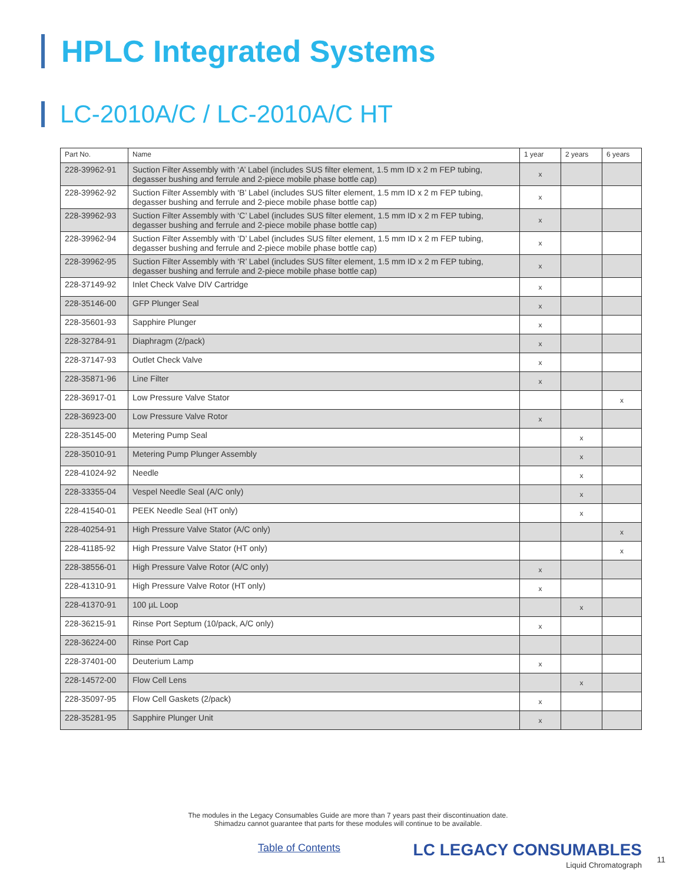HPLC Integrated Systems
LC-2010A/C / LC-2010A/C HT
| Part No. | Name | 1 year | 2 years | 6 years |
| --- | --- | --- | --- | --- |
| 228-39962-91 | Suction Filter Assembly with ‘A’ Label (includes SUS filter element, 1.5 mm ID x 2 m FEP tubing, degasser bushing and ferrule and 2-piece mobile phase bottle cap) | x | | |
| 228-39962-92 | Suction Filter Assembly with ‘B’ Label (includes SUS filter element, 1.5 mm ID x 2 m FEP tubing, degasser bushing and ferrule and 2-piece mobile phase bottle cap) | x | | |
| 228-39962-93 | Suction Filter Assembly with ‘C’ Label (includes SUS filter element, 1.5 mm ID x 2 m FEP tubing, degasser bushing and ferrule and 2-piece mobile phase bottle cap) | x | | |
| 228-39962-94 | Suction Filter Assembly with ‘D’ Label (includes SUS filter element, 1.5 mm ID x 2 m FEP tubing, degasser bushing and ferrule and 2-piece mobile phase bottle cap) | x | | |
| 228-39962-95 | Suction Filter Assembly with ‘R’ Label (includes SUS filter element, 1.5 mm ID x 2 m FEP tubing, degasser bushing and ferrule and 2-piece mobile phase bottle cap) | x | | |
| 228-37149-92 | Inlet Check Valve DIV Cartridge | x | | |
| 228-35146-00 | GFP Plunger Seal | x | | |
| 228-35601-93 | Sapphire Plunger | x | | |
| 228-32784-91 | Diaphragm (2/pack) | x | | |
| 228-37147-93 | Outlet Check Valve | x | | |
| 228-35871-96 | Line Filter | x | | |
| 228-36917-01 | Low Pressure Valve Stator | | | x |
| 228-36923-00 | Low Pressure Valve Rotor | x | | |
| 228-35145-00 | Metering Pump Seal | | x | |
| 228-35010-91 | Metering Pump Plunger Assembly | | x | |
| 228-41024-92 | Needle | | x | |
| 228-33355-04 | Vespel Needle Seal (A/C only) | | x | |
| 228-41540-01 | PEEK Needle Seal (HT only) | | x | |
| 228-40254-91 | High Pressure Valve Stator (A/C only) | | | x |
| 228-41185-92 | High Pressure Valve Stator (HT only) | | | x |
| 228-38556-01 | High Pressure Valve Rotor (A/C only) | x | | |
| 228-41310-91 | High Pressure Valve Rotor (HT only) | x | | |
| 228-41370-91 | 100 µL Loop | | x | |
| 228-36215-91 | Rinse Port Septum (10/pack, A/C only) | x | | |
| 228-36224-00 | Rinse Port Cap | | | |
| 228-37401-00 | Deuterium Lamp | x | | |
| 228-14572-00 | Flow Cell Lens | | x | |
| 228-35097-95 | Flow Cell Gaskets (2/pack) | x | | |
| 228-35281-95 | Sapphire Plunger Unit | x | | |
The modules in the Legacy Consumables Guide are more than 7 years past their discontinuation date.
Shimadzu cannot guarantee that parts for these modules will continue to be available.
Table of Contents
LC LEGACY CONSUMABLES
Liquid Chromatograph
11